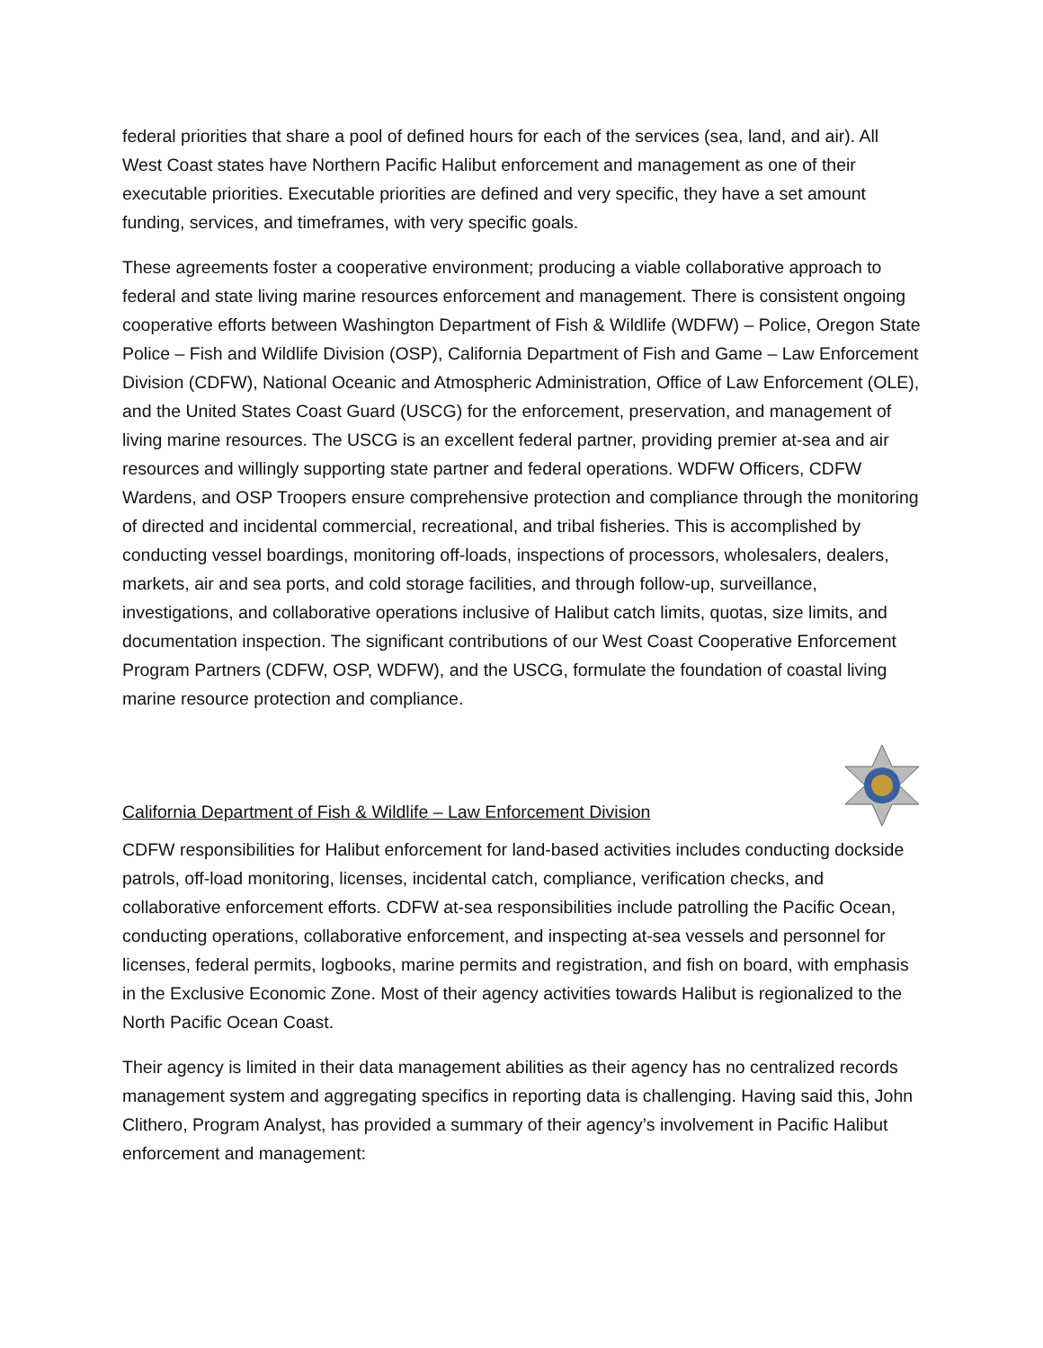federal priorities that share a pool of defined hours for each of the services (sea, land, and air). All West Coast states have Northern Pacific Halibut enforcement and management as one of their executable priorities. Executable priorities are defined and very specific, they have a set amount funding, services, and timeframes, with very specific goals.
These agreements foster a cooperative environment; producing a viable collaborative approach to federal and state living marine resources enforcement and management. There is consistent ongoing cooperative efforts between Washington Department of Fish & Wildlife (WDFW) – Police, Oregon State Police – Fish and Wildlife Division (OSP), California Department of Fish and Game – Law Enforcement Division (CDFW), National Oceanic and Atmospheric Administration, Office of Law Enforcement (OLE), and the United States Coast Guard (USCG) for the enforcement, preservation, and management of living marine resources. The USCG is an excellent federal partner, providing premier at-sea and air resources and willingly supporting state partner and federal operations. WDFW Officers, CDFW Wardens, and OSP Troopers ensure comprehensive protection and compliance through the monitoring of directed and incidental commercial, recreational, and tribal fisheries. This is accomplished by conducting vessel boardings, monitoring off-loads, inspections of processors, wholesalers, dealers, markets, air and sea ports, and cold storage facilities, and through follow-up, surveillance, investigations, and collaborative operations inclusive of Halibut catch limits, quotas, size limits, and documentation inspection. The significant contributions of our West Coast Cooperative Enforcement Program Partners (CDFW, OSP, WDFW), and the USCG, formulate the foundation of coastal living marine resource protection and compliance.
California Department of Fish & Wildlife – Law Enforcement Division
CDFW responsibilities for Halibut enforcement for land-based activities includes conducting dockside patrols, off-load monitoring, licenses, incidental catch, compliance, verification checks, and collaborative enforcement efforts. CDFW at-sea responsibilities include patrolling the Pacific Ocean, conducting operations, collaborative enforcement, and inspecting at-sea vessels and personnel for licenses, federal permits, logbooks, marine permits and registration, and fish on board, with emphasis in the Exclusive Economic Zone. Most of their agency activities towards Halibut is regionalized to the North Pacific Ocean Coast.
Their agency is limited in their data management abilities as their agency has no centralized records management system and aggregating specifics in reporting data is challenging. Having said this, John Clithero, Program Analyst, has provided a summary of their agency’s involvement in Pacific Halibut enforcement and management: